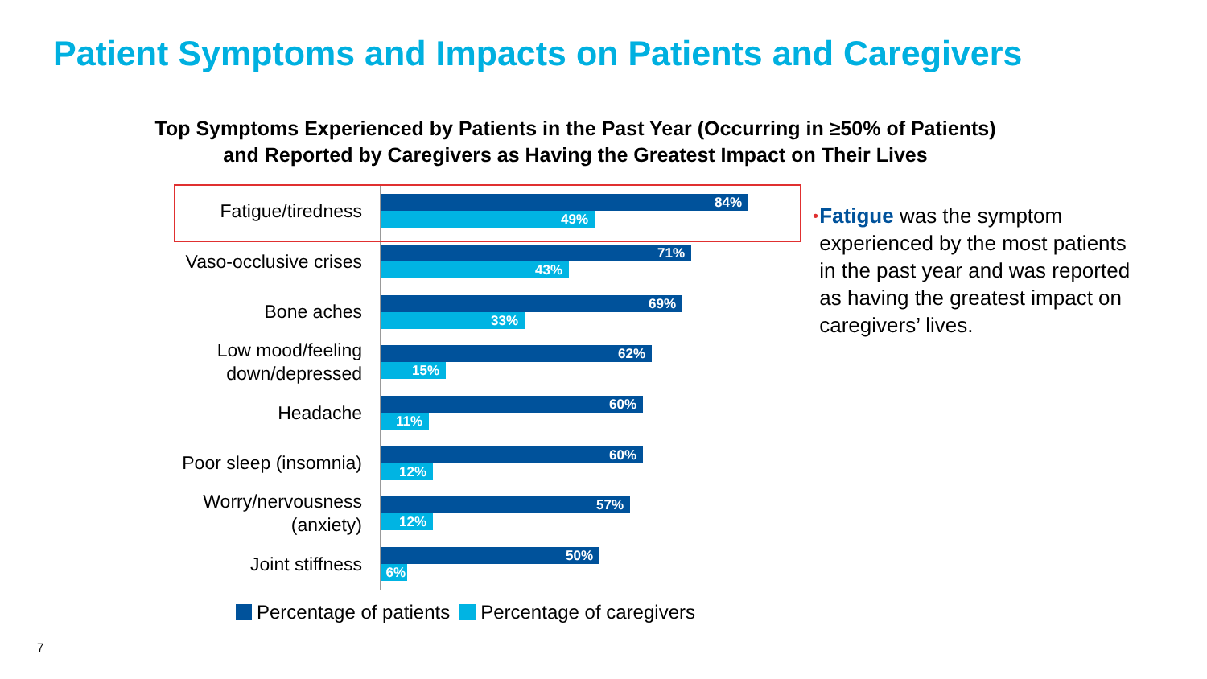Patient Symptoms and Impacts on Patients and Caregivers
Top Symptoms Experienced by Patients in the Past Year (Occurring in ≥50% of Patients)
and Reported by Caregivers as Having the Greatest Impact on Their Lives
Fatigue/tiredness
84%
49%
Vaso-occlusive crises
71%
43%
Bone aches
69%
33%
Low mood/feeling
down/depressed
62%
15%
Headache
60%
11%
Poor sleep (insomnia)
60%
12%
Worry/nervousness
(anxiety)
57%
12%
Joint stiffness
50%
6%
Percentage of patients Percentage of caregivers
•
Fatigue was the symptom experienced by the most patients in the past year and was reported as having the greatest impact on caregivers’ lives.
7